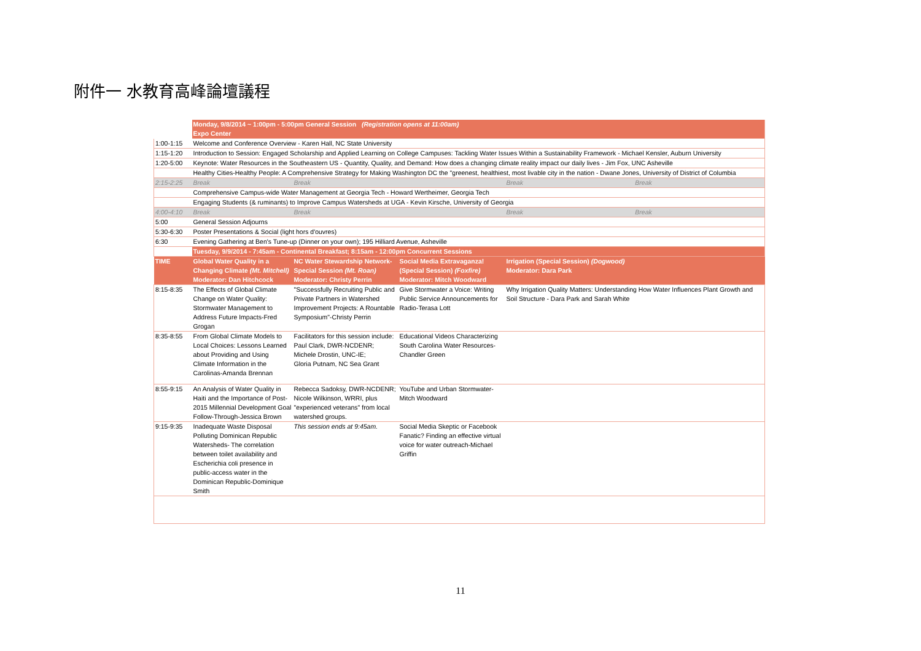附件一 水教育高峰論壇議程
| | Monday, 9/8/2014 ~ 1:00pm - 5:00pm General Session (Registration opens at 11:00am) Expo Center | | | | |
| 1:00-1:15 | Welcome and Conference Overview - Karen Hall, NC State University | | | | |
| 1:15-1:20 | Introduction to Session: Engaged Scholarship and Applied Learning on College Campuses: Tackling Water Issues Within a Sustainability Framework - Michael Kensler, Auburn University | | | | |
| 1:20-5:00 | Keynote: Water Resources in the Southeastern US - Quantity, Quality, and Demand: How does a changing climate reality impact our daily lives - Jim Fox, UNC Asheville | | | | |
| | Healthy Cities-Healthy People: A Comprehensive Strategy for Making Washington DC the "greenest, healthiest, most livable city in the nation - Dwane Jones, University of District of Columbia | | | | |
| 2:15-2:25 | Break | Break | | Break | Break |
| | Comprehensive Campus-wide Water Management at Georgia Tech - Howard Wertheimer, Georgia Tech | | | | |
| | Engaging Students (& ruminants) to Improve Campus Watersheds at UGA - Kevin Kirsche, University of Georgia | | | | |
| 4:00-4:10 | Break | Break | | Break | Break |
| 5:00 | General Session Adjourns | | | | |
| 5:30-6:30 | Poster Presentations & Social (light hors d'ouvres) | | | | |
| 6:30 | Evening Gathering at Ben's Tune-up (Dinner on your own); 195 Hilliard Avenue, Asheville | | | | |
| | Tuesday, 9/9/2014 - 7:45am - Continental Breakfast; 8:15am - 12:00pm Concurrent Sessions | | | | |
| TIME | Global Water Quality in a Changing Climate (Mt. Mitchell) Moderator: Dan Hitchcock | NC Water Stewardship Network-Special Session (Mt. Roan) Moderator: Christy Perrin | Social Media Extravaganza! (Special Session) (Foxfire) Moderator: Mitch Woodward | Irrigation (Special Session) (Dogwood) Moderator: Dara Park | |
| 8:15-8:35 | The Effects of Global Climate Change on Water Quality: Stormwater Management to Address Future Impacts-Fred Grogan | "Successfully Recruiting Public and Private Partners in Watershed Improvement Projects: A Rountable Symposium"-Christy Perrin | Give Stormwater a Voice: Writing Public Service Announcements for Radio-Terasa Lott | Why Irrigation Quality Matters: Understanding How Water Influences Plant Growth and Soil Structure - Dara Park and Sarah White | |
| 8:35-8:55 | From Global Climate Models to Local Choices: Lessons Learned about Providing and Using Climate Information in the Carolinas-Amanda Brennan | Facilitators for this session include: Paul Clark, DWR-NCDENR; Michele Drostin, UNC-IE; Gloria Putnam, NC Sea Grant | Educational Videos Characterizing South Carolina Water Resources-Chandler Green | | |
| 8:55-9:15 | An Analysis of Water Quality in Haiti and the Importance of Post-2015 Millennial Development Goal Follow-Through-Jessica Brown | Rebecca Sadoksy, DWR-NCDENR; Nicole Wilkinson, WRRI, plus "experienced veterans" from local watershed groups. | YouTube and Urban Stormwater-Mitch Woodward | | |
| 9:15-9:35 | Inadequate Waste Disposal Polluting Dominican Republic Watersheds- The correlation between toilet availability and Escherichia coli presence in public-access water in the Dominican Republic-Dominique Smith | This session ends at 9:45am. | Social Media Skeptic or Facebook Fanatic? Finding an effective virtual voice for water outreach-Michael Griffin | | |
11